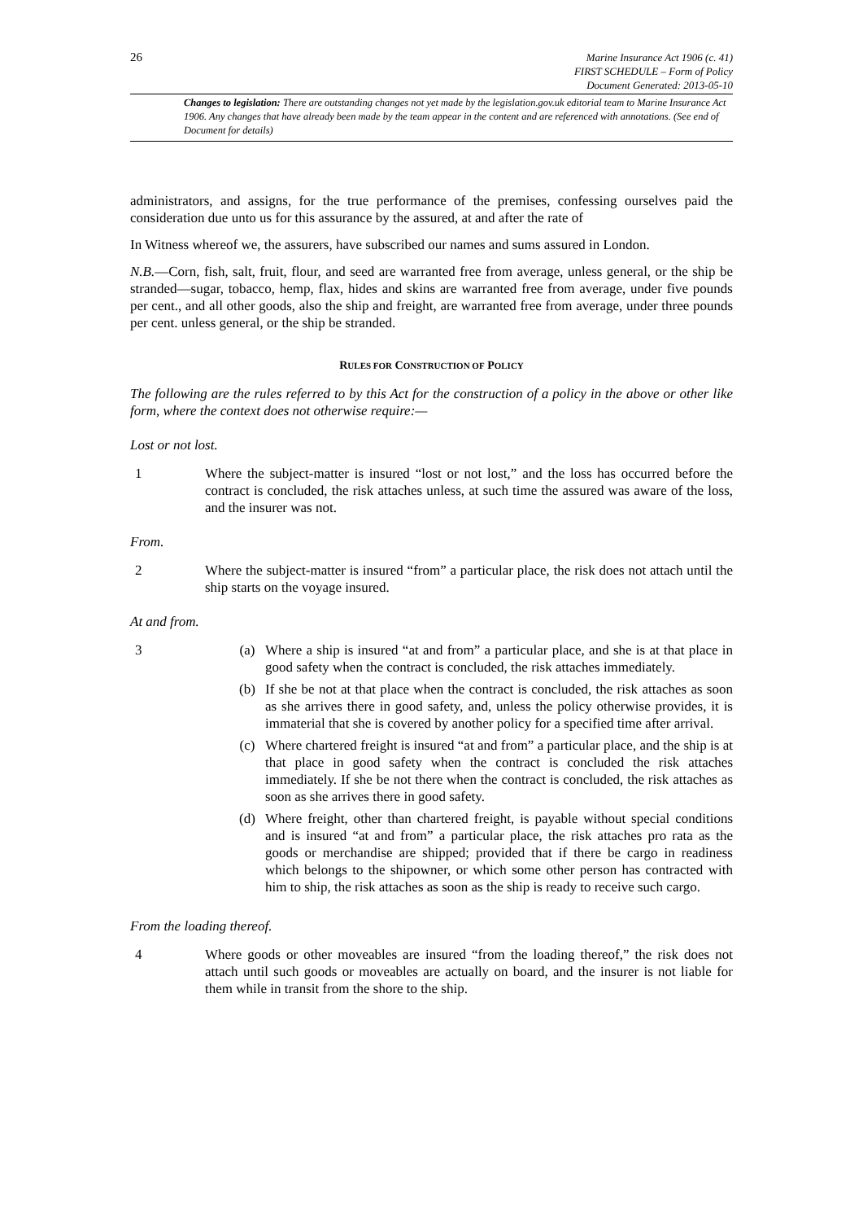26
Marine Insurance Act 1906 (c. 41)
FIRST SCHEDULE – Form of Policy
Document Generated: 2013-05-10
Changes to legislation: There are outstanding changes not yet made by the legislation.gov.uk editorial team to Marine Insurance Act 1906. Any changes that have already been made by the team appear in the content and are referenced with annotations. (See end of Document for details)
administrators, and assigns, for the true performance of the premises, confessing ourselves paid the consideration due unto us for this assurance by the assured, at and after the rate of
In Witness whereof we, the assurers, have subscribed our names and sums assured in London.
N.B.—Corn, fish, salt, fruit, flour, and seed are warranted free from average, unless general, or the ship be stranded—sugar, tobacco, hemp, flax, hides and skins are warranted free from average, under five pounds per cent., and all other goods, also the ship and freight, are warranted free from average, under three pounds per cent. unless general, or the ship be stranded.
RULES FOR CONSTRUCTION OF POLICY
The following are the rules referred to by this Act for the construction of a policy in the above or other like form, where the context does not otherwise require:—
Lost or not lost.
1 Where the subject-matter is insured “lost or not lost,” and the loss has occurred before the contract is concluded, the risk attaches unless, at such time the assured was aware of the loss, and the insurer was not.
From.
2 Where the subject-matter is insured “from” a particular place, the risk does not attach until the ship starts on the voyage insured.
At and from.
3 (a) Where a ship is insured “at and from” a particular place, and she is at that place in good safety when the contract is concluded, the risk attaches immediately.
(b) If she be not at that place when the contract is concluded, the risk attaches as soon as she arrives there in good safety, and, unless the policy otherwise provides, it is immaterial that she is covered by another policy for a specified time after arrival.
(c) Where chartered freight is insured “at and from” a particular place, and the ship is at that place in good safety when the contract is concluded the risk attaches immediately. If she be not there when the contract is concluded, the risk attaches as soon as she arrives there in good safety.
(d) Where freight, other than chartered freight, is payable without special conditions and is insured “at and from” a particular place, the risk attaches pro rata as the goods or merchandise are shipped; provided that if there be cargo in readiness which belongs to the shipowner, or which some other person has contracted with him to ship, the risk attaches as soon as the ship is ready to receive such cargo.
From the loading thereof.
4 Where goods or other moveables are insured “from the loading thereof,” the risk does not attach until such goods or moveables are actually on board, and the insurer is not liable for them while in transit from the shore to the ship.